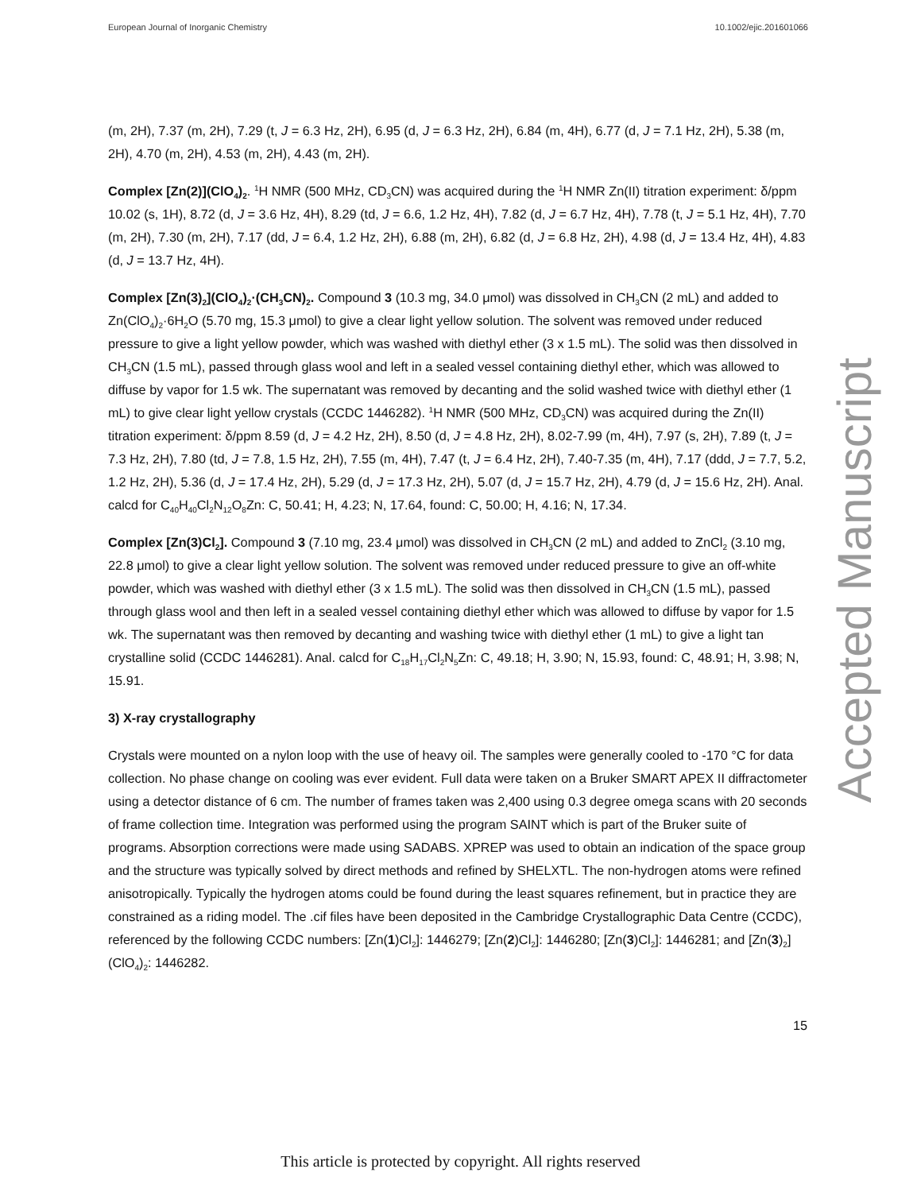European Journal of Inorganic Chemistry 10.1002/ejic.201601066
(m, 2H), 7.37 (m, 2H), 7.29 (t, J = 6.3 Hz, 2H), 6.95 (d, J = 6.3 Hz, 2H), 6.84 (m, 4H), 6.77 (d, J = 7.1 Hz, 2H), 5.38 (m, 2H), 4.70 (m, 2H), 4.53 (m, 2H), 4.43 (m, 2H).
Complex [Zn(2)](ClO<sub>4</sub>)<sub>2</sub>. <sup>1</sup>H NMR (500 MHz, CD<sub>3</sub>CN) was acquired during the <sup>1</sup>H NMR Zn(II) titration experiment: δ/ppm 10.02 (s, 1H), 8.72 (d, J = 3.6 Hz, 4H), 8.29 (td, J = 6.6, 1.2 Hz, 4H), 7.82 (d, J = 6.7 Hz, 4H), 7.78 (t, J = 5.1 Hz, 4H), 7.70 (m, 2H), 7.30 (m, 2H), 7.17 (dd, J = 6.4, 1.2 Hz, 2H), 6.88 (m, 2H), 6.82 (d, J = 6.8 Hz, 2H), 4.98 (d, J = 13.4 Hz, 4H), 4.83 (d, J = 13.7 Hz, 4H).
Complex [Zn(3)<sub>2</sub>](ClO<sub>4</sub>)<sub>2</sub>·(CH<sub>3</sub>CN)<sub>2</sub>. Compound 3 (10.3 mg, 34.0 μmol) was dissolved in CH<sub>3</sub>CN (2 mL) and added to Zn(ClO<sub>4</sub>)<sub>2</sub>·6H<sub>2</sub>O (5.70 mg, 15.3 μmol) to give a clear light yellow solution. The solvent was removed under reduced pressure to give a light yellow powder, which was washed with diethyl ether (3 x 1.5 mL). The solid was then dissolved in CH<sub>3</sub>CN (1.5 mL), passed through glass wool and left in a sealed vessel containing diethyl ether, which was allowed to diffuse by vapor for 1.5 wk. The supernatant was removed by decanting and the solid washed twice with diethyl ether (1 mL) to give clear light yellow crystals (CCDC 1446282). <sup>1</sup>H NMR (500 MHz, CD<sub>3</sub>CN) was acquired during the Zn(II) titration experiment: δ/ppm 8.59 (d, J = 4.2 Hz, 2H), 8.50 (d, J = 4.8 Hz, 2H), 8.02-7.99 (m, 4H), 7.97 (s, 2H), 7.89 (t, J = 7.3 Hz, 2H), 7.80 (td, J = 7.8, 1.5 Hz, 2H), 7.55 (m, 4H), 7.47 (t, J = 6.4 Hz, 2H), 7.40-7.35 (m, 4H), 7.17 (ddd, J = 7.7, 5.2, 1.2 Hz, 2H), 5.36 (d, J = 17.4 Hz, 2H), 5.29 (d, J = 17.3 Hz, 2H), 5.07 (d, J = 15.7 Hz, 2H), 4.79 (d, J = 15.6 Hz, 2H). Anal. calcd for C<sub>40</sub>H<sub>40</sub>Cl<sub>2</sub>N<sub>12</sub>O<sub>8</sub>Zn: C, 50.41; H, 4.23; N, 17.64, found: C, 50.00; H, 4.16; N, 17.34.
Complex [Zn(3)Cl<sub>2</sub>]. Compound 3 (7.10 mg, 23.4 μmol) was dissolved in CH<sub>3</sub>CN (2 mL) and added to ZnCl<sub>2</sub> (3.10 mg, 22.8 μmol) to give a clear light yellow solution. The solvent was removed under reduced pressure to give an off-white powder, which was washed with diethyl ether (3 x 1.5 mL). The solid was then dissolved in CH<sub>3</sub>CN (1.5 mL), passed through glass wool and then left in a sealed vessel containing diethyl ether which was allowed to diffuse by vapor for 1.5 wk. The supernatant was then removed by decanting and washing twice with diethyl ether (1 mL) to give a light tan crystalline solid (CCDC 1446281). Anal. calcd for C<sub>18</sub>H<sub>17</sub>Cl<sub>2</sub>N<sub>5</sub>Zn: C, 49.18; H, 3.90; N, 15.93, found: C, 48.91; H, 3.98; N, 15.91.
3) X-ray crystallography
Crystals were mounted on a nylon loop with the use of heavy oil. The samples were generally cooled to -170 °C for data collection. No phase change on cooling was ever evident. Full data were taken on a Bruker SMART APEX II diffractometer using a detector distance of 6 cm. The number of frames taken was 2,400 using 0.3 degree omega scans with 20 seconds of frame collection time. Integration was performed using the program SAINT which is part of the Bruker suite of programs. Absorption corrections were made using SADABS. XPREP was used to obtain an indication of the space group and the structure was typically solved by direct methods and refined by SHELXTL. The non-hydrogen atoms were refined anisotropically. Typically the hydrogen atoms could be found during the least squares refinement, but in practice they are constrained as a riding model. The .cif files have been deposited in the Cambridge Crystallographic Data Centre (CCDC), referenced by the following CCDC numbers: [Zn(1)Cl<sub>2</sub>]: 1446279; [Zn(2)Cl<sub>2</sub>]: 1446280; [Zn(3)Cl<sub>2</sub>]: 1446281; and [Zn(3)<sub>2</sub>](ClO<sub>4</sub>)<sub>2</sub>: 1446282.
15
Accepted Manuscript
This article is protected by copyright. All rights reserved